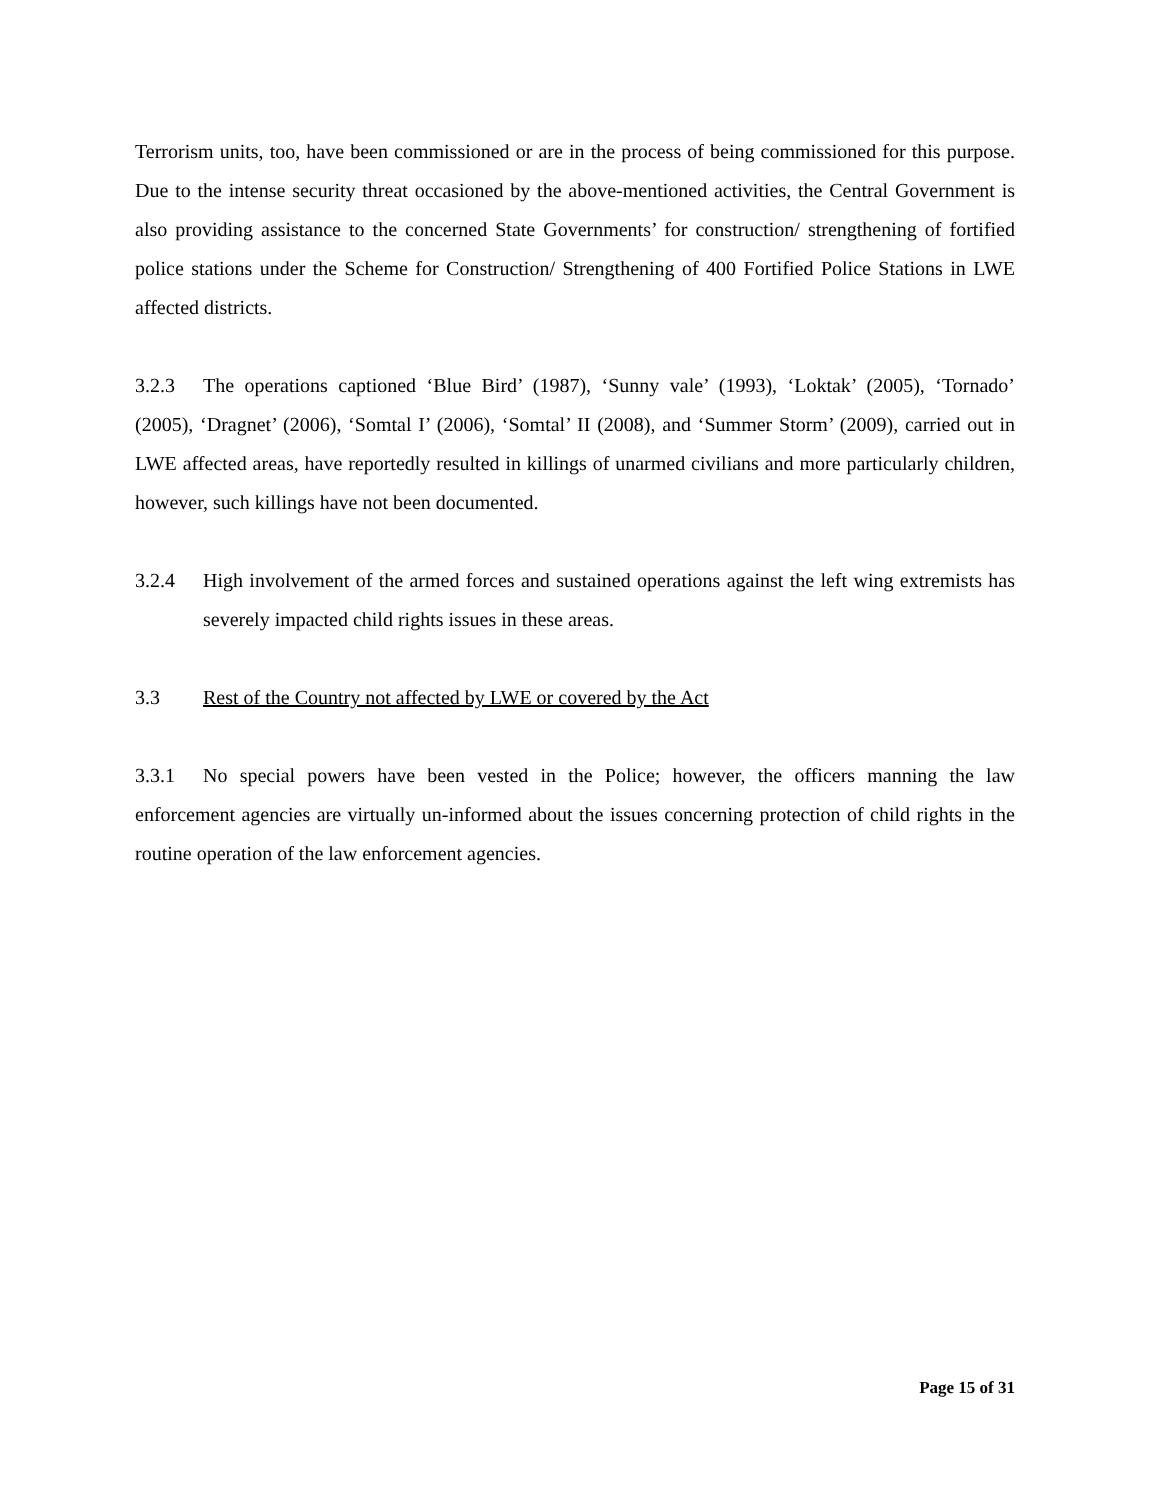Terrorism units, too, have been commissioned or are in the process of being commissioned for this purpose. Due to the intense security threat occasioned by the above-mentioned activities, the Central Government is also providing assistance to the concerned State Governments’ for construction/ strengthening of fortified police stations under the Scheme for Construction/ Strengthening of 400 Fortified Police Stations in LWE affected districts.
3.2.3 The operations captioned ‘Blue Bird’ (1987), ‘Sunny vale’ (1993), ‘Loktak’ (2005), ‘Tornado’ (2005), ‘Dragnet’ (2006), ‘Somtal I’ (2006), ‘Somtal’ II (2008), and ‘Summer Storm’ (2009), carried out in LWE affected areas, have reportedly resulted in killings of unarmed civilians and more particularly children, however, such killings have not been documented.
3.2.4 High involvement of the armed forces and sustained operations against the left wing extremists has severely impacted child rights issues in these areas.
3.3 Rest of the Country not affected by LWE or covered by the Act
3.3.1 No special powers have been vested in the Police; however, the officers manning the law enforcement agencies are virtually un-informed about the issues concerning protection of child rights in the routine operation of the law enforcement agencies.
Page 15 of 31